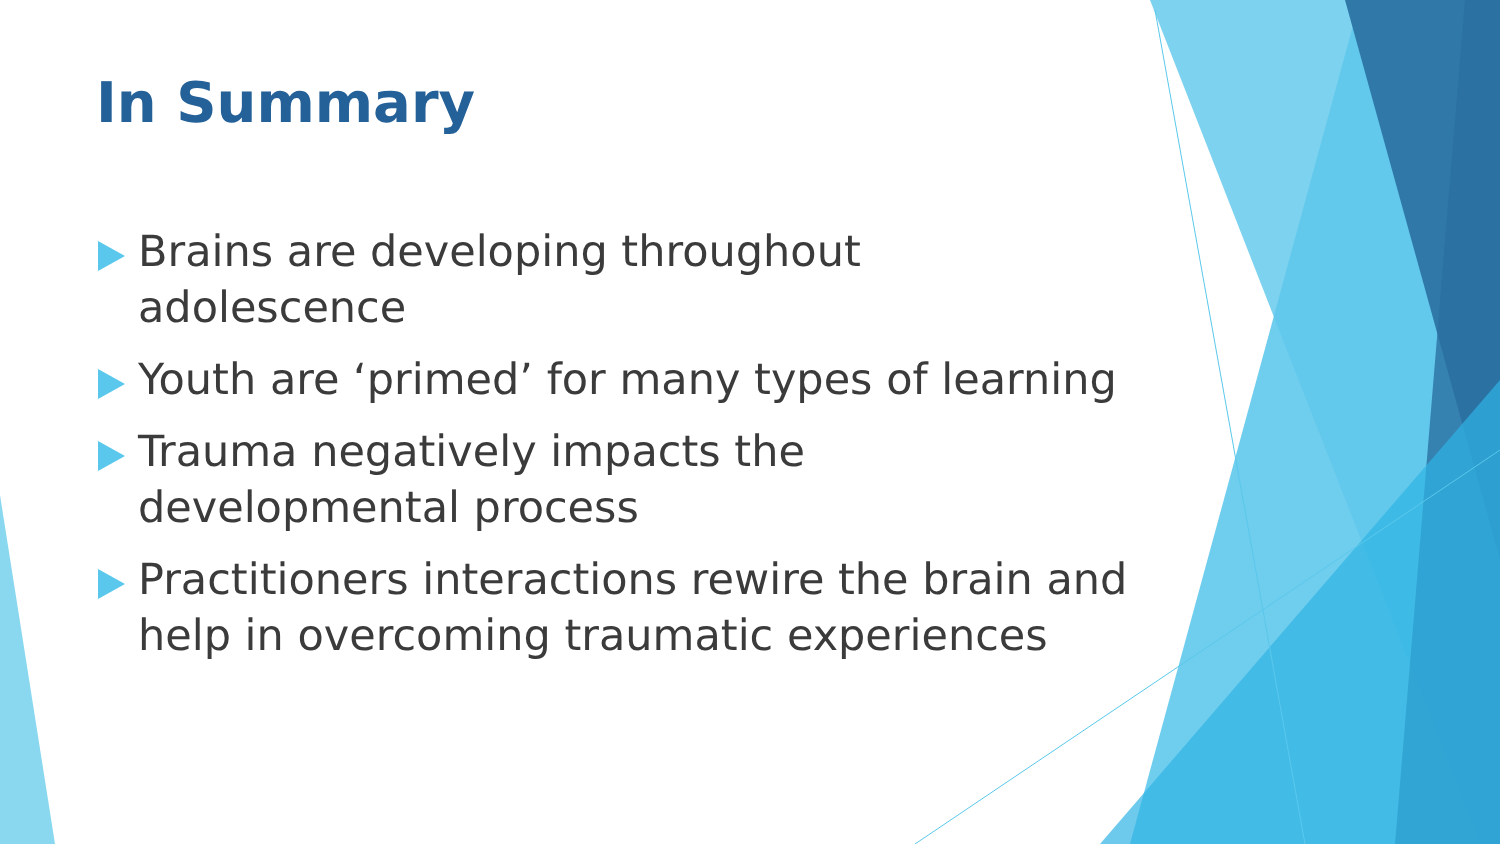In Summary
Brains are developing throughout adolescence
Youth are ‘primed’ for many types of learning
Trauma negatively impacts the developmental process
Practitioners interactions rewire the brain and help in overcoming traumatic experiences